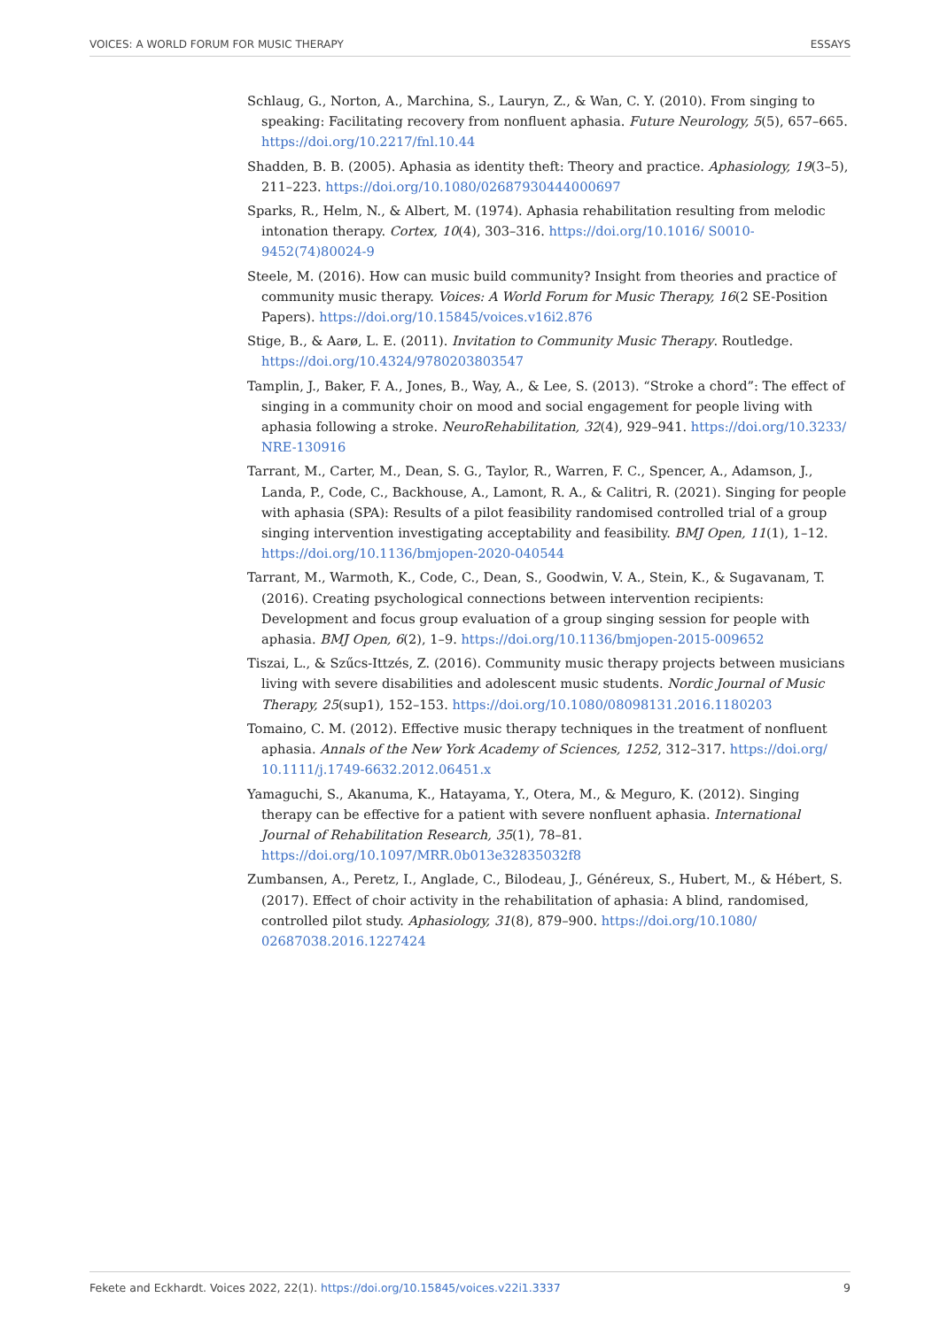VOICES: A WORLD FORUM FOR MUSIC THERAPY ESSAYS
Schlaug, G., Norton, A., Marchina, S., Lauryn, Z., & Wan, C. Y. (2010). From singing to speaking: Facilitating recovery from nonfluent aphasia. Future Neurology, 5(5), 657–665. https://doi.org/10.2217/fnl.10.44
Shadden, B. B. (2005). Aphasia as identity theft: Theory and practice. Aphasiology, 19(3–5), 211–223. https://doi.org/10.1080/02687930444000697
Sparks, R., Helm, N., & Albert, M. (1974). Aphasia rehabilitation resulting from melodic intonation therapy. Cortex, 10(4), 303–316. https://doi.org/10.1016/ S0010-9452(74)80024-9
Steele, M. (2016). How can music build community? Insight from theories and practice of community music therapy. Voices: A World Forum for Music Therapy, 16(2 SE-Position Papers). https://doi.org/10.15845/voices.v16i2.876
Stige, B., & Aarø, L. E. (2011). Invitation to Community Music Therapy. Routledge. https://doi.org/10.4324/9780203803547
Tamplin, J., Baker, F. A., Jones, B., Way, A., & Lee, S. (2013). “Stroke a chord”: The effect of singing in a community choir on mood and social engagement for people living with aphasia following a stroke. NeuroRehabilitation, 32(4), 929–941. https://doi.org/10.3233/ NRE-130916
Tarrant, M., Carter, M., Dean, S. G., Taylor, R., Warren, F. C., Spencer, A., Adamson, J., Landa, P., Code, C., Backhouse, A., Lamont, R. A., & Calitri, R. (2021). Singing for people with aphasia (SPA): Results of a pilot feasibility randomised controlled trial of a group singing intervention investigating acceptability and feasibility. BMJ Open, 11(1), 1–12. https://doi.org/10.1136/bmjopen-2020-040544
Tarrant, M., Warmoth, K., Code, C., Dean, S., Goodwin, V. A., Stein, K., & Sugavanam, T. (2016). Creating psychological connections between intervention recipients: Development and focus group evaluation of a group singing session for people with aphasia. BMJ Open, 6(2), 1–9. https://doi.org/10.1136/bmjopen-2015-009652
Tiszai, L., & Szűcs-Ittzés, Z. (2016). Community music therapy projects between musicians living with severe disabilities and adolescent music students. Nordic Journal of Music Therapy, 25(sup1), 152–153. https://doi.org/10.1080/08098131.2016.1180203
Tomaino, C. M. (2012). Effective music therapy techniques in the treatment of nonfluent aphasia. Annals of the New York Academy of Sciences, 1252, 312–317. https://doi.org/ 10.1111/j.1749-6632.2012.06451.x
Yamaguchi, S., Akanuma, K., Hatayama, Y., Otera, M., & Meguro, K. (2012). Singing therapy can be effective for a patient with severe nonfluent aphasia. International Journal of Rehabilitation Research, 35(1), 78–81. https://doi.org/10.1097/MRR.0b013e32835032f8
Zumbansen, A., Peretz, I., Anglade, C., Bilodeau, J., Généreux, S., Hubert, M., & Hébert, S. (2017). Effect of choir activity in the rehabilitation of aphasia: A blind, randomised, controlled pilot study. Aphasiology, 31(8), 879–900. https://doi.org/10.1080/ 02687038.2016.1227424
Fekete and Eckhardt. Voices 2022, 22(1). https://doi.org/10.15845/voices.v22i1.3337 9